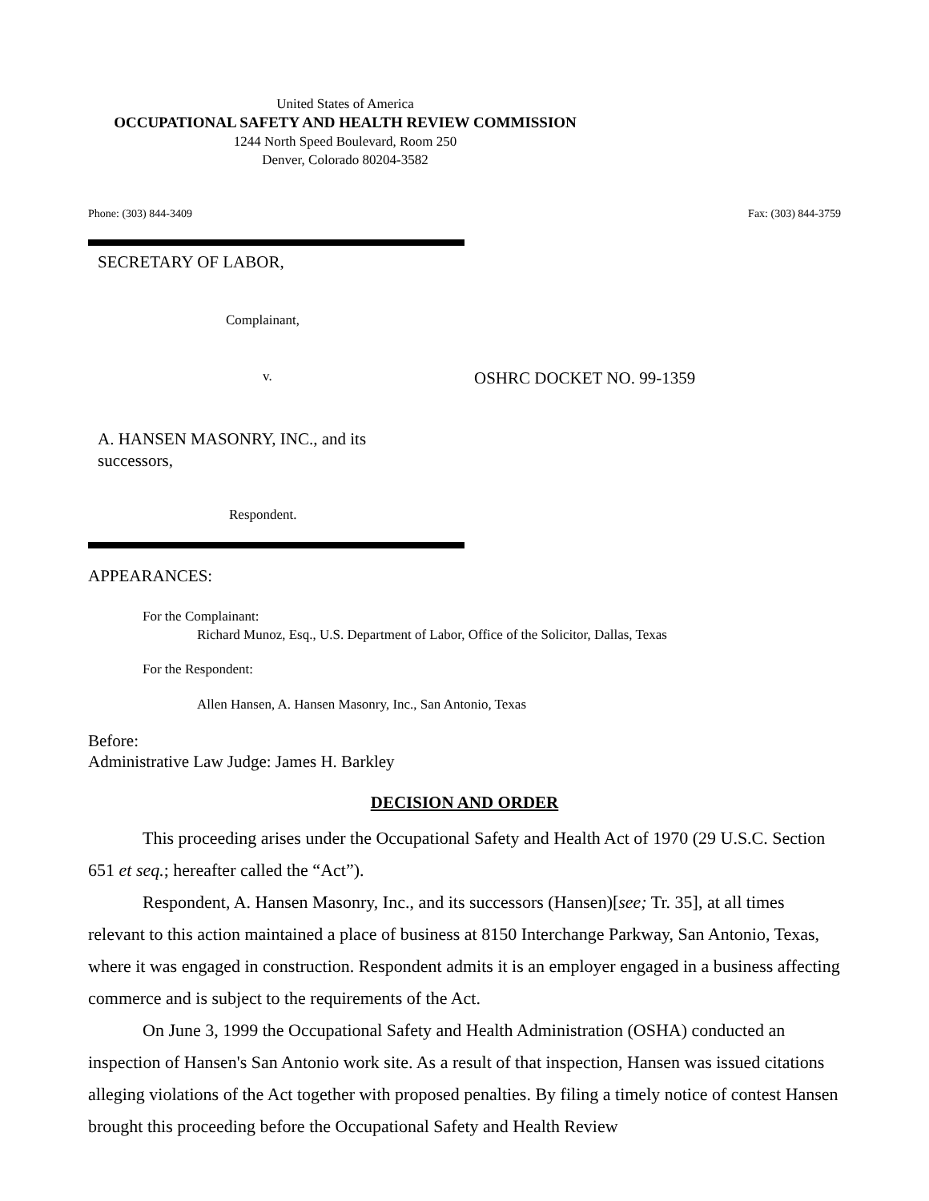United States of America
OCCUPATIONAL SAFETY AND HEALTH REVIEW COMMISSION
1244 North Speed Boulevard, Room 250
Denver, Colorado 80204-3582
Phone: (303) 844-3409 Fax: (303) 844-3759
SECRETARY OF LABOR,
Complainant,
v. OSHRC DOCKET NO. 99-1359
A. HANSEN MASONRY, INC., and its successors,
Respondent.
APPEARANCES:
For the Complainant:
Richard Munoz, Esq., U.S. Department of Labor, Office of the Solicitor, Dallas, Texas
For the Respondent:
Allen Hansen, A. Hansen Masonry, Inc., San Antonio, Texas
Before:
Administrative Law Judge: James H. Barkley
DECISION AND ORDER
This proceeding arises under the Occupational Safety and Health Act of 1970 (29 U.S.C. Section 651 et seq.; hereafter called the “Act”).
Respondent, A. Hansen Masonry, Inc., and its successors (Hansen)[see; Tr. 35], at all times relevant to this action maintained a place of business at 8150 Interchange Parkway, San Antonio, Texas, where it was engaged in construction. Respondent admits it is an employer engaged in a business affecting commerce and is subject to the requirements of the Act.
On June 3, 1999 the Occupational Safety and Health Administration (OSHA) conducted an inspection of Hansen's San Antonio work site. As a result of that inspection, Hansen was issued citations alleging violations of the Act together with proposed penalties. By filing a timely notice of contest Hansen brought this proceeding before the Occupational Safety and Health Review